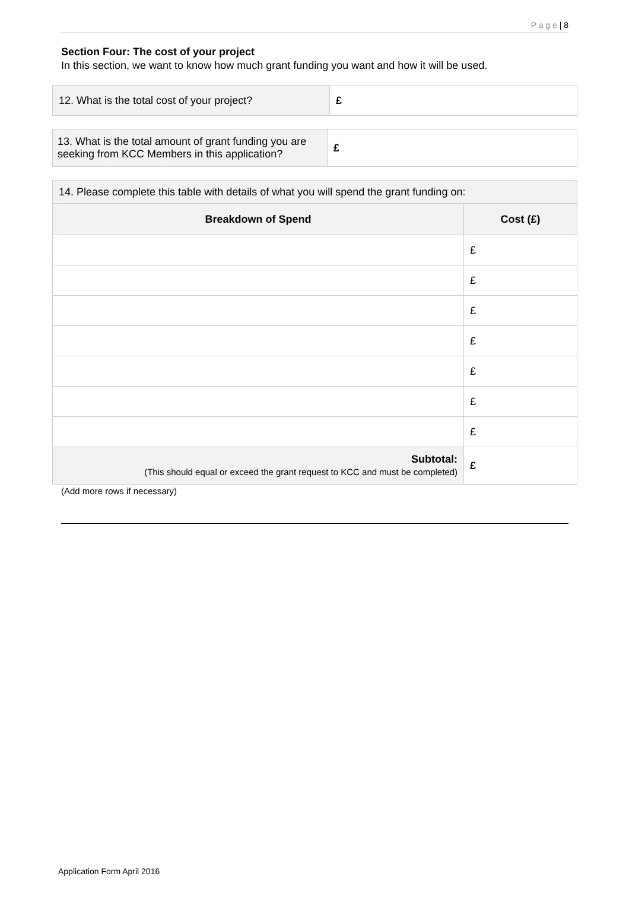P a g e | 8
Section Four: The cost of your project
In this section, we want to know how much grant funding you want and how it will be used.
| 12. What is the total cost of your project? | £ |
| 13. What is the total amount of grant funding you are seeking from KCC Members in this application? | £ |
| 14. Please complete this table with details of what you will spend the grant funding on: | |
| Breakdown of Spend | Cost (£) |
| | £ |
| | £ |
| | £ |
| | £ |
| | £ |
| | £ |
| | £ |
| Subtotal: (This should equal or exceed the grant request to KCC and must be completed) | £ |
(Add more rows if necessary)
Application Form April 2016